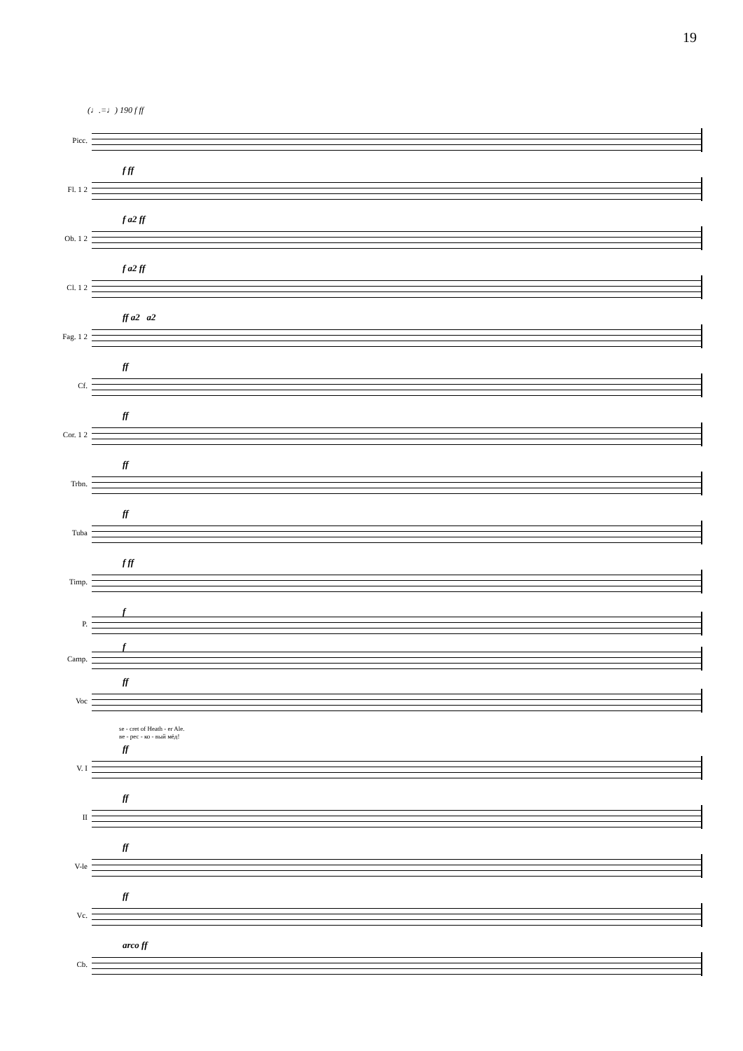19
(♩.=♩) 190 f ff
Picc.
Fl. 1 2
f ff
Ob. 1 2
f a2 ff
Cl. 1 2
f a2 ff
Fag. 1 2
ff a2 a2
Cf.
ff
Cor. 1 2
ff
Trbn.
ff
Tuba
ff
Timp.
f ff
P.
f
Camp.
f
Voc
ff
se - cret of Heath - er Ale.
ве - рес - ко - вый мёд!
V. I
ff
II
ff
V-le
ff
Vc.
ff
Cb.
arco ff